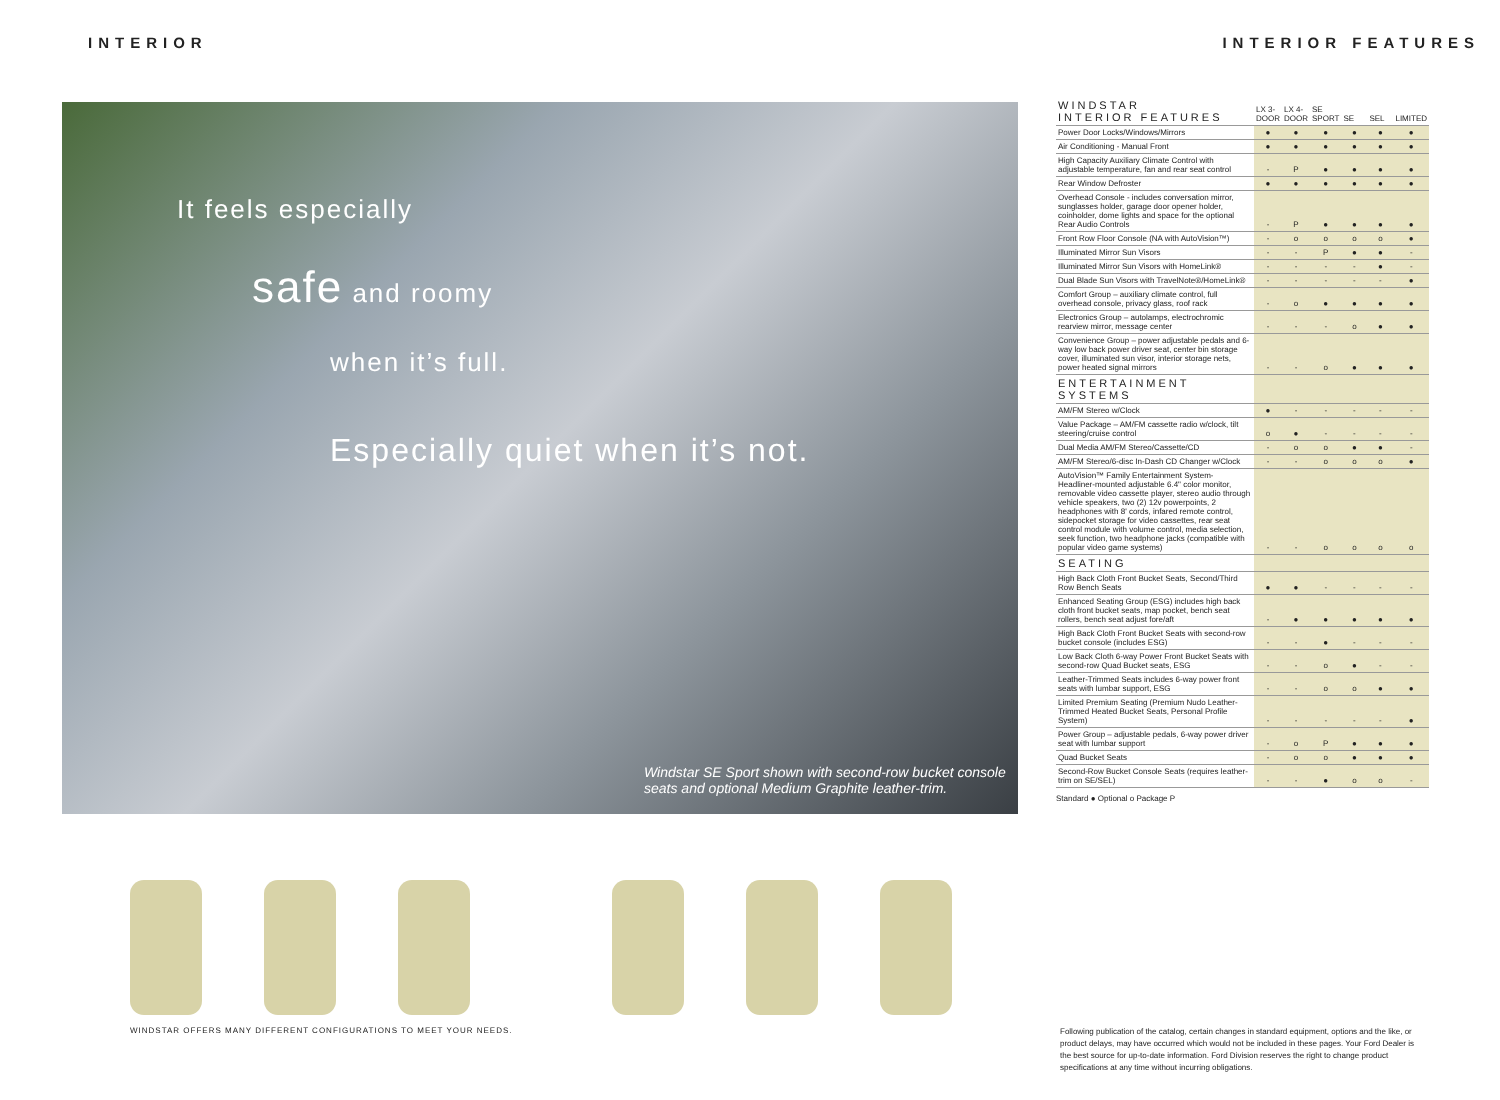INTERIOR INTERIOR FEATURES
It feels especially
safe and roomy
when it’s full.
Especially quiet when it’s not.
Windstar SE Sport shown with second-row bucket console
seats and optional Medium Graphite leather-trim.
WINDSTAR OFFERS MANY DIFFERENT CONFIGURATIONS TO MEET YOUR NEEDS.
| WINDSTAR INTERIOR FEATURES | LX 3-DOOR | LX 4-DOOR | SE SPORT | SE | SEL | LIMITED |
| --- | --- | --- | --- | --- | --- | --- |
| Power Door Locks/Windows/Mirrors | ● | ● | ● | ● | ● | ● |
| Air Conditioning - Manual Front | ● | ● | ● | ● | ● | ● |
| High Capacity Auxiliary Climate Control with adjustable temperature, fan and rear seat control | - | P | ● | ● | ● | ● |
| Rear Window Defroster | ● | ● | ● | ● | ● | ● |
| Overhead Console - includes conversation mirror, sunglasses holder, garage door opener holder, coinholder, dome lights and space for the optional Rear Audio Controls | - | P | ● | ● | ● | ● |
| Front Row Floor Console (NA with AutoVision™) | - | o | o | o | o | ● |
| Illuminated Mirror Sun Visors | - | - | P | ● | ● | - |
| Illuminated Mirror Sun Visors with HomeLink® | - | - | - | - | ● | - |
| Dual Blade Sun Visors with TravelNote®/HomeLink® | - | - | - | - | - | ● |
| Comfort Group – auxiliary climate control, full overhead console, privacy glass, roof rack | - | o | ● | ● | ● | ● |
| Electronics Group – autolamps, electrochromic rearview mirror, message center | - | - | - | o | ● | ● |
| Convenience Group – power adjustable pedals and 6-way low back power driver seat, center bin storage cover, illuminated sun visor, interior storage nets, power heated signal mirrors | - | - | o | ● | ● | ● |
| ENTERTAINMENT SYSTEMS | | | | | | |
| AM/FM Stereo w/Clock | ● | - | - | - | - | - |
| Value Package – AM/FM cassette radio w/clock, tilt steering/cruise control | o | ● | - | - | - | - |
| Dual Media AM/FM Stereo/Cassette/CD | - | o | o | ● | ● | - |
| AM/FM Stereo/6-disc In-Dash CD Changer w/Clock | - | - | o | o | o | ● |
| AutoVision™ Family Entertainment System- Headliner-mounted adjustable 6.4" color monitor, removable video cassette player, stereo audio through vehicle speakers, two (2) 12v powerpoints, 2 headphones with 8' cords, infared remote control, sidepocket storage for video cassettes, rear seat control module with volume control, media selection, seek function, two headphone jacks (compatible with popular video game systems) | - | - | o | o | o | o |
| SEATING | | | | | | |
| High Back Cloth Front Bucket Seats, Second/Third Row Bench Seats | ● | ● | - | - | - | - |
| Enhanced Seating Group (ESG) includes high back cloth front bucket seats, map pocket, bench seat rollers, bench seat adjust fore/aft | - | ● | ● | ● | ● | ● |
| High Back Cloth Front Bucket Seats with second-row bucket console (includes ESG) | - | - | ● | - | - | - |
| Low Back Cloth 6-way Power Front Bucket Seats with second-row Quad Bucket seats, ESG | - | - | o | ● | - | - |
| Leather-Trimmed Seats includes 6-way power front seats with lumbar support, ESG | - | - | o | o | ● | ● |
| Limited Premium Seating (Premium Nudo Leather-Trimmed Heated Bucket Seats, Personal Profile System) | - | - | - | - | - | ● |
| Power Group – adjustable pedals, 6-way power driver seat with lumbar support | - | o | P | ● | ● | ● |
| Quad Bucket Seats | - | o | o | ● | ● | ● |
| Second-Row Bucket Console Seats (requires leather-trim on SE/SEL) | - | - | ● | o | o | - |
Standard ● Optional o Package P
Following publication of the catalog, certain changes in standard equipment, options and the like, or product delays, may have occurred which would not be included in these pages. Your Ford Dealer is the best source for up-to-date information. Ford Division reserves the right to change product specifications at any time without incurring obligations.